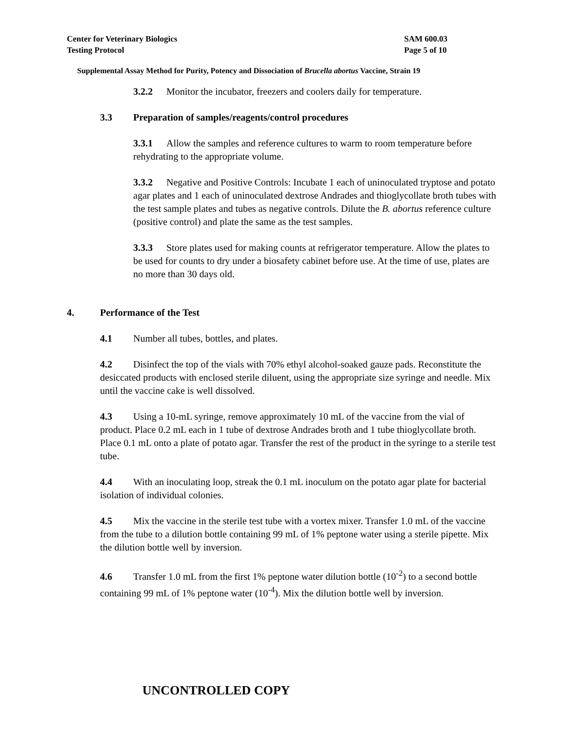Center for Veterinary Biologics
Testing Protocol
SAM 600.03
Page 5 of 10
Supplemental Assay Method for Purity, Potency and Dissociation of Brucella abortus Vaccine, Strain 19
3.2.2 Monitor the incubator, freezers and coolers daily for temperature.
3.3 Preparation of samples/reagents/control procedures
3.3.1 Allow the samples and reference cultures to warm to room temperature before rehydrating to the appropriate volume.
3.3.2 Negative and Positive Controls: Incubate 1 each of uninoculated tryptose and potato agar plates and 1 each of uninoculated dextrose Andrades and thioglycollate broth tubes with the test sample plates and tubes as negative controls. Dilute the B. abortus reference culture (positive control) and plate the same as the test samples.
3.3.3 Store plates used for making counts at refrigerator temperature. Allow the plates to be used for counts to dry under a biosafety cabinet before use. At the time of use, plates are no more than 30 days old.
4. Performance of the Test
4.1 Number all tubes, bottles, and plates.
4.2 Disinfect the top of the vials with 70% ethyl alcohol-soaked gauze pads. Reconstitute the desiccated products with enclosed sterile diluent, using the appropriate size syringe and needle. Mix until the vaccine cake is well dissolved.
4.3 Using a 10-mL syringe, remove approximately 10 mL of the vaccine from the vial of product. Place 0.2 mL each in 1 tube of dextrose Andrades broth and 1 tube thioglycollate broth. Place 0.1 mL onto a plate of potato agar. Transfer the rest of the product in the syringe to a sterile test tube.
4.4 With an inoculating loop, streak the 0.1 mL inoculum on the potato agar plate for bacterial isolation of individual colonies.
4.5 Mix the vaccine in the sterile test tube with a vortex mixer. Transfer 1.0 mL of the vaccine from the tube to a dilution bottle containing 99 mL of 1% peptone water using a sterile pipette. Mix the dilution bottle well by inversion.
4.6 Transfer 1.0 mL from the first 1% peptone water dilution bottle (10<sup>-2</sup>) to a second bottle containing 99 mL of 1% peptone water (10<sup>-4</sup>). Mix the dilution bottle well by inversion.
UNCONTROLLED COPY